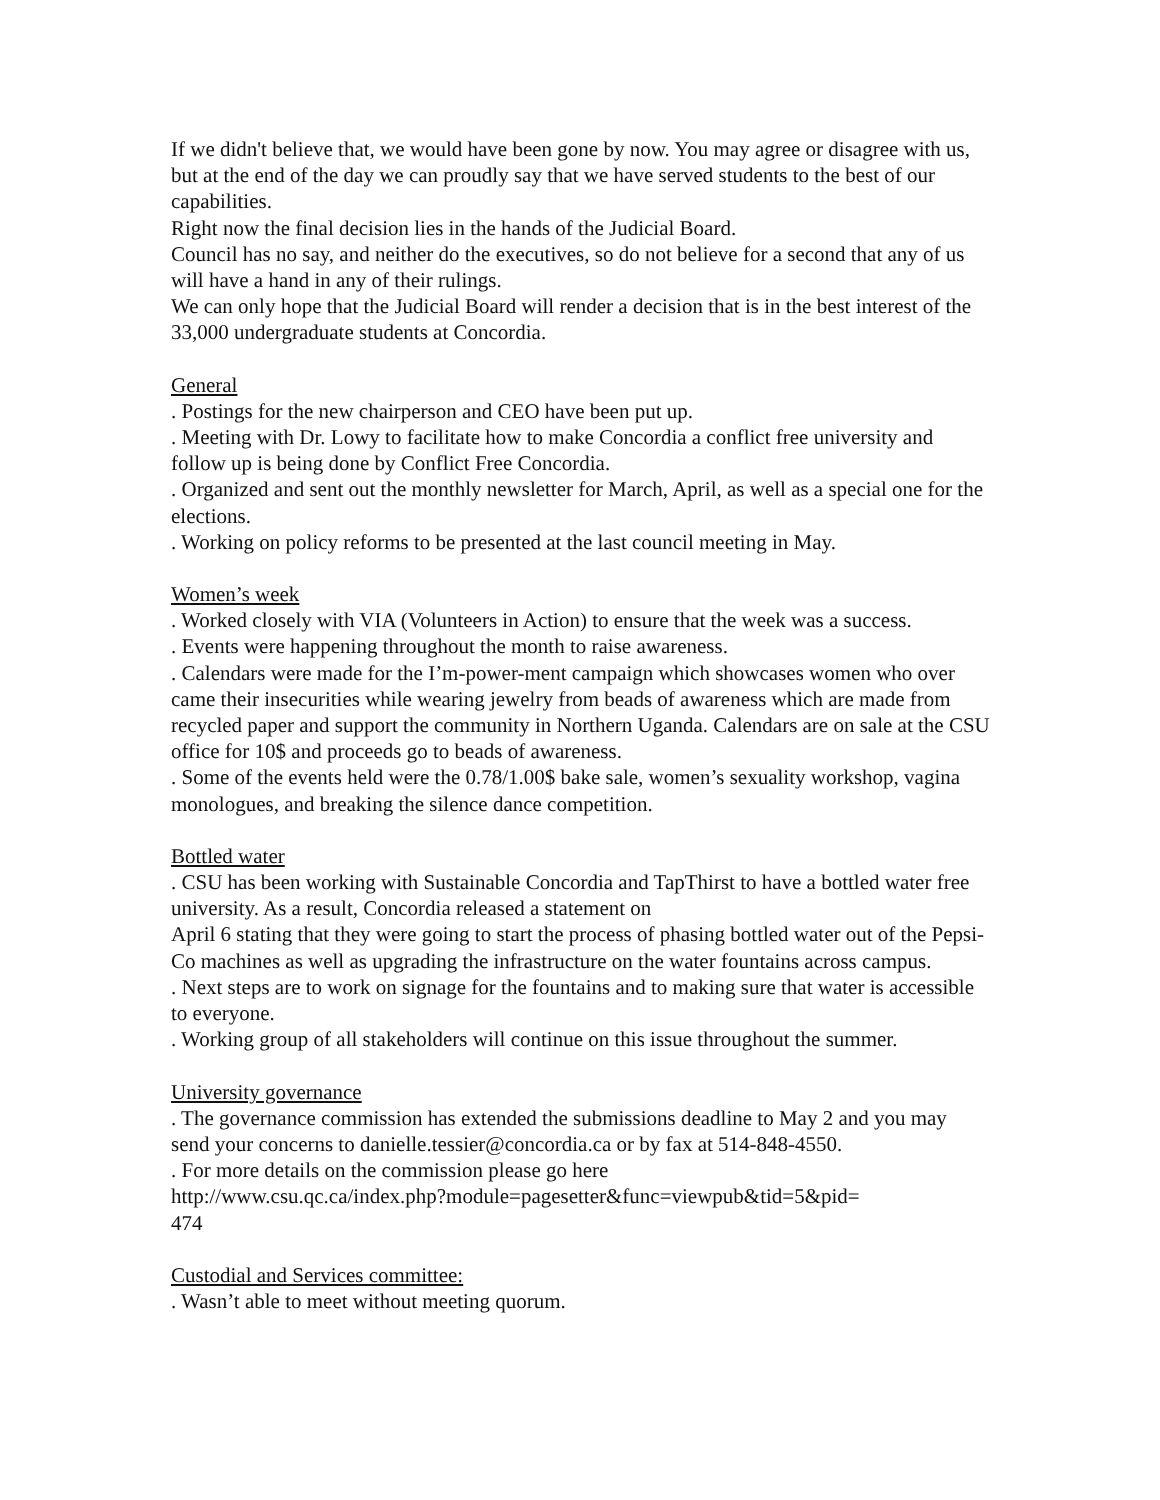If we didn't believe that, we would have been gone by now. You may agree or disagree with us, but at the end of the day we can proudly say that we have served students to the best of our capabilities.
Right now the final decision lies in the hands of the Judicial Board.
Council has no say, and neither do the executives, so do not believe for a second that any of us will have a hand in any of their rulings.
We can only hope that the Judicial Board will render a decision that is in the best interest of the 33,000 undergraduate students at Concordia.
General
. Postings for the new chairperson and CEO have been put up.
. Meeting with Dr. Lowy to facilitate how to make Concordia a conflict free university and follow up is being done by Conflict Free Concordia.
. Organized and sent out the monthly newsletter for March, April, as well as a special one for the elections.
. Working on policy reforms to be presented at the last council meeting in May.
Women’s week
. Worked closely with VIA (Volunteers in Action) to ensure that the week was a success.
. Events were happening throughout the month to raise awareness.
. Calendars were made for the I’m-power-ment campaign which showcases women who over came their insecurities while wearing jewelry from beads of awareness which are made from recycled paper and support the community in Northern Uganda. Calendars are on sale at the CSU office for 10$ and proceeds go to beads of awareness.
. Some of the events held were the 0.78/1.00$ bake sale, women’s sexuality workshop, vagina monologues, and breaking the silence dance competition.
Bottled water
. CSU has been working with Sustainable Concordia and TapThirst to have a bottled water free university. As a result, Concordia released a statement on
April 6 stating that they were going to start the process of phasing bottled water out of the Pepsi-Co machines as well as upgrading the infrastructure on the water fountains across campus.
. Next steps are to work on signage for the fountains and to making sure that water is accessible to everyone.
. Working group of all stakeholders will continue on this issue throughout the summer.
University governance
. The governance commission has extended the submissions deadline to May 2 and you may send your concerns to danielle.tessier@concordia.ca or by fax at 514-848-4550.
. For more details on the commission please go here
http://www.csu.qc.ca/index.php?module=pagesetter&func=viewpub&tid=5&pid=
474
Custodial and Services committee:
. Wasn’t able to meet without meeting quorum.